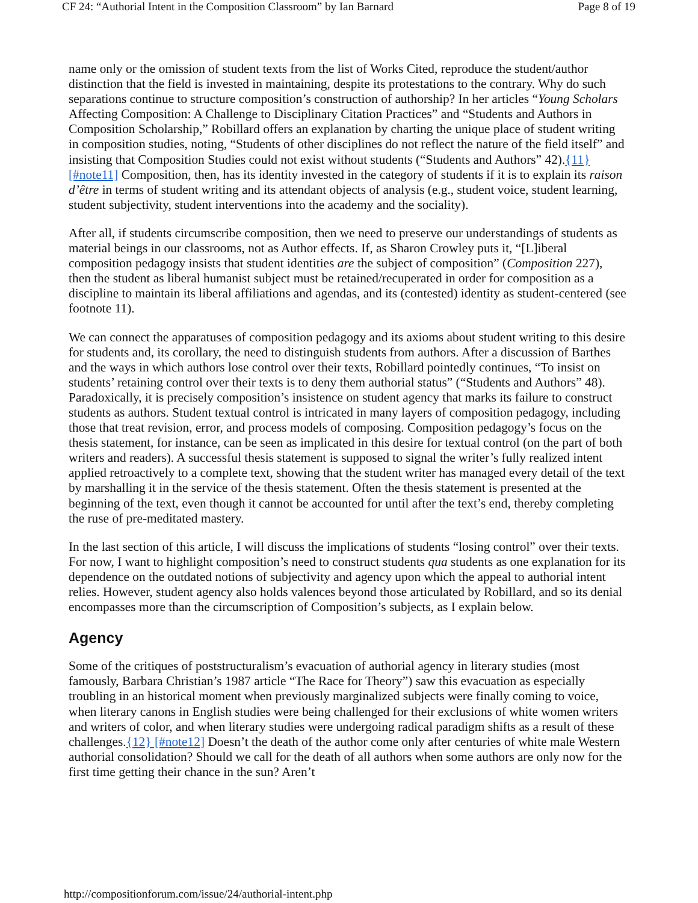CF 24: “Authorial Intent in the Composition Classroom” by Ian Barnard Page 8 of 19
name only or the omission of student texts from the list of Works Cited, reproduce the student/author distinction that the field is invested in maintaining, despite its protestations to the contrary. Why do such separations continue to structure composition’s construction of authorship? In her articles “Young Scholars Affecting Composition: A Challenge to Disciplinary Citation Practices” and “Students and Authors in Composition Scholarship,” Robillard offers an explanation by charting the unique place of student writing in composition studies, noting, “Students of other disciplines do not reflect the nature of the field itself” and insisting that Composition Studies could not exist without students (“Students and Authors” 42).{11} [#note11] Composition, then, has its identity invested in the category of students if it is to explain its raison d’être in terms of student writing and its attendant objects of analysis (e.g., student voice, student learning, student subjectivity, student interventions into the academy and the sociality).
After all, if students circumscribe composition, then we need to preserve our understandings of students as material beings in our classrooms, not as Author effects. If, as Sharon Crowley puts it, “[L]iberal composition pedagogy insists that student identities are the subject of composition” (Composition 227), then the student as liberal humanist subject must be retained/recuperated in order for composition as a discipline to maintain its liberal affiliations and agendas, and its (contested) identity as student-centered (see footnote 11).
We can connect the apparatuses of composition pedagogy and its axioms about student writing to this desire for students and, its corollary, the need to distinguish students from authors. After a discussion of Barthes and the ways in which authors lose control over their texts, Robillard pointedly continues, “To insist on students’ retaining control over their texts is to deny them authorial status” (“Students and Authors” 48). Paradoxically, it is precisely composition’s insistence on student agency that marks its failure to construct students as authors. Student textual control is intricated in many layers of composition pedagogy, including those that treat revision, error, and process models of composing. Composition pedagogy’s focus on the thesis statement, for instance, can be seen as implicated in this desire for textual control (on the part of both writers and readers). A successful thesis statement is supposed to signal the writer’s fully realized intent applied retroactively to a complete text, showing that the student writer has managed every detail of the text by marshalling it in the service of the thesis statement. Often the thesis statement is presented at the beginning of the text, even though it cannot be accounted for until after the text’s end, thereby completing the ruse of pre-meditated mastery.
In the last section of this article, I will discuss the implications of students “losing control” over their texts. For now, I want to highlight composition’s need to construct students qua students as one explanation for its dependence on the outdated notions of subjectivity and agency upon which the appeal to authorial intent relies. However, student agency also holds valences beyond those articulated by Robillard, and so its denial encompasses more than the circumscription of Composition’s subjects, as I explain below.
Agency
Some of the critiques of poststructuralism’s evacuation of authorial agency in literary studies (most famously, Barbara Christian’s 1987 article “The Race for Theory”) saw this evacuation as especially troubling in an historical moment when previously marginalized subjects were finally coming to voice, when literary canons in English studies were being challenged for their exclusions of white women writers and writers of color, and when literary studies were undergoing radical paradigm shifts as a result of these challenges.{12} [#note12] Doesn’t the death of the author come only after centuries of white male Western authorial consolidation? Should we call for the death of all authors when some authors are only now for the first time getting their chance in the sun? Aren’t
http://compositionforum.com/issue/24/authorial-intent.php